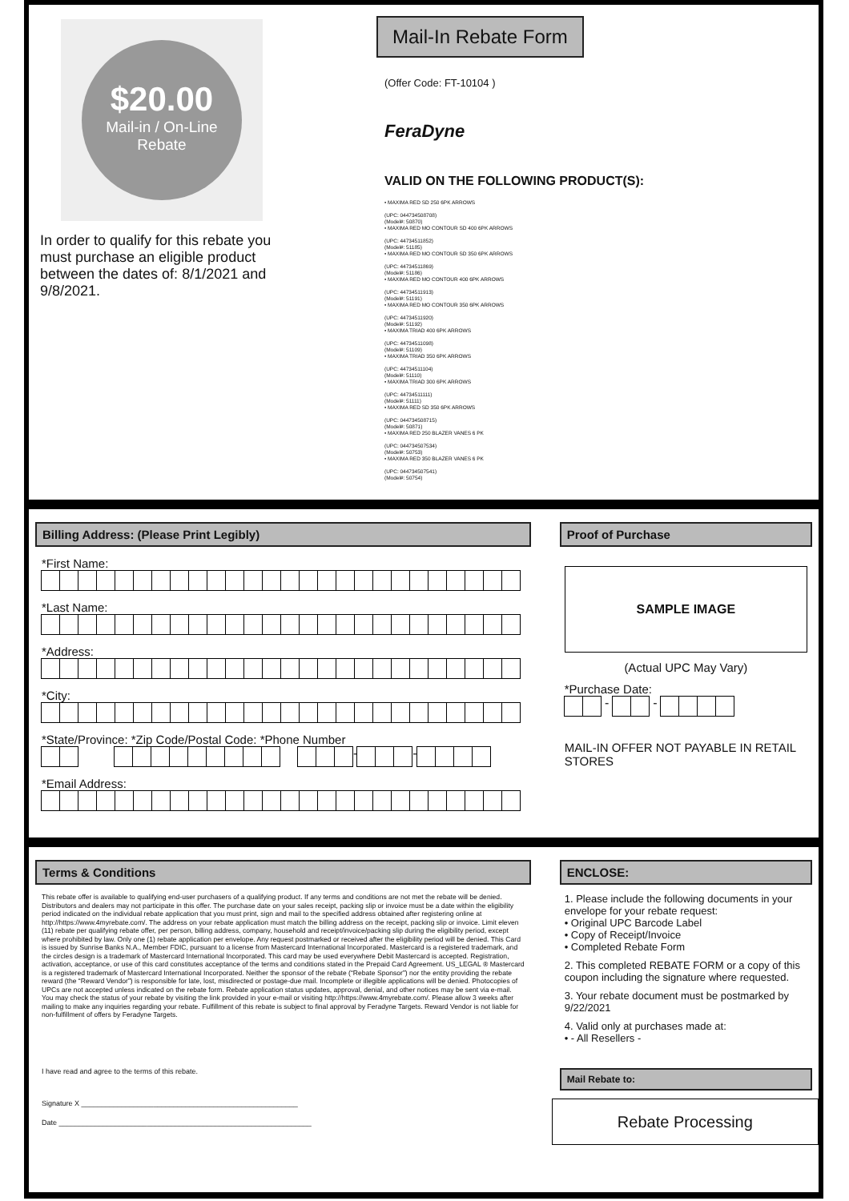$20.00
Mail-in / On-Line Rebate
In order to qualify for this rebate you must purchase an eligible product between the dates of: 8/1/2021 and 9/8/2021.
Mail-In Rebate Form
(Offer Code: FT-10104 )
FeraDyne
VALID ON THE FOLLOWING PRODUCT(S):
• MAXIMA RED SD 250 6PK ARROWS
(UPC: 044734508708)
(Model#: 50870)
• MAXIMA RED MO CONTOUR SD 400 6PK ARROWS
(UPC: 44734511852)
(Model#: 51185)
• MAXIMA RED MO CONTOUR SD 350 6PK ARROWS
(UPC: 44734511869)
(Model#: 51186)
• MAXIMA RED MO CONTOUR 400 6PK ARROWS
(UPC: 44734511913)
(Model#: 51191)
• MAXIMA RED MO CONTOUR 350 6PK ARROWS
(UPC: 44734511920)
(Model#: 51192)
• MAXIMA TRIAD 400 6PK ARROWS
(UPC: 44734511098)
(Model#: 51109)
• MAXIMA TRIAD 350 6PK ARROWS
(UPC: 44734511104)
(Model#: 51110)
• MAXIMA TRIAD 300 6PK ARROWS
(UPC: 44734511111)
(Model#: 51111)
• MAXIMA RED SD 350 6PK ARROWS
(UPC: 044734508715)
(Model#: 50871)
• MAXIMA RED 250 BLAZER VANES 6 PK
(UPC: 044734507534)
(Model#: 50753)
• MAXIMA RED 350 BLAZER VANES 6 PK
(UPC: 044734507541)
(Model#: 50754)
Billing Address: (Please Print Legibly)
*First Name:
*Last Name:
*Address:
*City:
*State/Province: *Zip Code/Postal Code: *Phone Number
- -
*Email Address:
Proof of Purchase
SAMPLE IMAGE
(Actual UPC May Vary)
*Purchase Date:
- -
MAIL-IN OFFER NOT PAYABLE IN RETAIL STORES
Terms & Conditions
This rebate offer is available to qualifying end-user purchasers of a qualifying product. If any terms and conditions are not met the rebate will be denied. Distributors and dealers may not participate in this offer. The purchase date on your sales receipt, packing slip or invoice must be a date within the eligibility period indicated on the individual rebate application that you must print, sign and mail to the specified address obtained after registering online at http://https://www.4myrebate.com/. The address on your rebate application must match the billing address on the receipt, packing slip or invoice. Limit eleven (11) rebate per qualifying rebate offer, per person, billing address, company, household and receipt/invoice/packing slip during the eligibility period, except where prohibited by law. Only one (1) rebate application per envelope. Any request postmarked or received after the eligibility period will be denied. This Card is issued by Sunrise Banks N.A., Member FDIC, pursuant to a license from Mastercard International Incorporated. Mastercard is a registered trademark, and the circles design is a trademark of Mastercard International Incorporated. This card may be used everywhere Debit Mastercard is accepted. Registration, activation, acceptance, or use of this card constitutes acceptance of the terms and conditions stated in the Prepaid Card Agreement. US_LEGAL ® Mastercard is a registered trademark of Mastercard International Incorporated. Neither the sponsor of the rebate (“Rebate Sponsor”) nor the entity providing the rebate reward (the “Reward Vendor”) is responsible for late, lost, misdirected or postage-due mail. Incomplete or illegible applications will be denied. Photocopies of UPCs are not accepted unless indicated on the rebate form. Rebate application status updates, approval, denial, and other notices may be sent via e-mail. You may check the status of your rebate by visiting the link provided in your e-mail or visiting http://https://www.4myrebate.com/. Please allow 3 weeks after mailing to make any inquiries regarding your rebate. Fulfillment of this rebate is subject to final approval by Feradyne Targets. Reward Vendor is not liable for non-fulfillment of offers by Feradyne Targets.
I have read and agree to the terms of this rebate.
Signature X ______________________________________________________
Date _______________________________________________________________
ENCLOSE:
1. Please include the following documents in your envelope for your rebate request:
• Original UPC Barcode Label
• Copy of Receipt/Invoice
• Completed Rebate Form
2. This completed REBATE FORM or a copy of this coupon including the signature where requested.
3. Your rebate document must be postmarked by 9/22/2021
4. Valid only at purchases made at:
• - All Resellers -
Mail Rebate to:
Rebate Processing